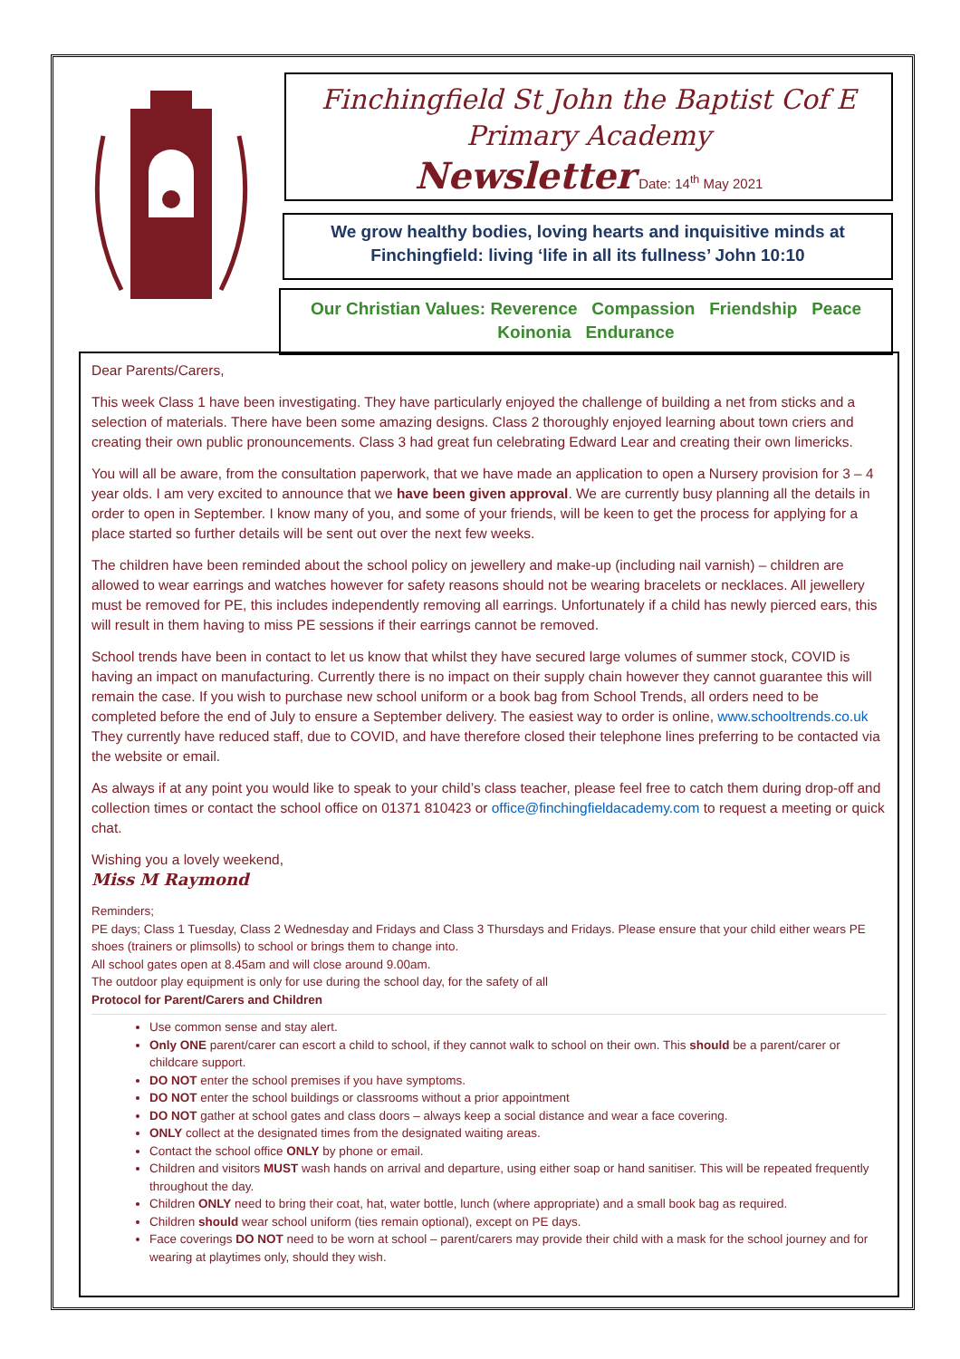Finchingfield St John the Baptist Cof E
Primary Academy
Newsletter Date: 14<sup>th</sup> May 2021
We grow healthy bodies, loving hearts and inquisitive minds at
Finchingfield: living ‘life in all its fullness’ John 10:10
Our Christian Values: Reverence Compassion Friendship Peace
Koinonia Endurance
Dear Parents/Carers,
This week Class 1 have been investigating. They have particularly enjoyed the challenge of building a net from sticks and a selection of materials. There have been some amazing designs. Class 2 thoroughly enjoyed learning about town criers and creating their own public pronouncements. Class 3 had great fun celebrating Edward Lear and creating their own limericks.
You will all be aware, from the consultation paperwork, that we have made an application to open a Nursery provision for 3 – 4 year olds. I am very excited to announce that we have been given approval. We are currently busy planning all the details in order to open in September. I know many of you, and some of your friends, will be keen to get the process for applying for a place started so further details will be sent out over the next few weeks.
The children have been reminded about the school policy on jewellery and make-up (including nail varnish) – children are allowed to wear earrings and watches however for safety reasons should not be wearing bracelets or necklaces. All jewellery must be removed for PE, this includes independently removing all earrings. Unfortunately if a child has newly pierced ears, this will result in them having to miss PE sessions if their earrings cannot be removed.
School trends have been in contact to let us know that whilst they have secured large volumes of summer stock, COVID is having an impact on manufacturing. Currently there is no impact on their supply chain however they cannot guarantee this will remain the case. If you wish to purchase new school uniform or a book bag from School Trends, all orders need to be completed before the end of July to ensure a September delivery. The easiest way to order is online, www.schooltrends.co.uk They currently have reduced staff, due to COVID, and have therefore closed their telephone lines preferring to be contacted via the website or email.
As always if at any point you would like to speak to your child’s class teacher, please feel free to catch them during drop-off and collection times or contact the school office on 01371 810423 or office@finchingfieldacademy.com to request a meeting or quick chat.
Wishing you a lovely weekend,
Miss M Raymond
Reminders;
PE days; Class 1 Tuesday, Class 2 Wednesday and Fridays and Class 3 Thursdays and Fridays. Please ensure that your child either wears PE shoes (trainers or plimsolls) to school or brings them to change into.
All school gates open at 8.45am and will close around 9.00am.
The outdoor play equipment is only for use during the school day, for the safety of all
Protocol for Parent/Carers and Children
Use common sense and stay alert.
Only ONE parent/carer can escort a child to school, if they cannot walk to school on their own. This should be a parent/carer or childcare support.
DO NOT enter the school premises if you have symptoms.
DO NOT enter the school buildings or classrooms without a prior appointment
DO NOT gather at school gates and class doors – always keep a social distance and wear a face covering.
ONLY collect at the designated times from the designated waiting areas.
Contact the school office ONLY by phone or email.
Children and visitors MUST wash hands on arrival and departure, using either soap or hand sanitiser. This will be repeated frequently throughout the day.
Children ONLY need to bring their coat, hat, water bottle, lunch (where appropriate) and a small book bag as required.
Children should wear school uniform (ties remain optional), except on PE days.
Face coverings DO NOT need to be worn at school – parent/carers may provide their child with a mask for the school journey and for wearing at playtimes only, should they wish.